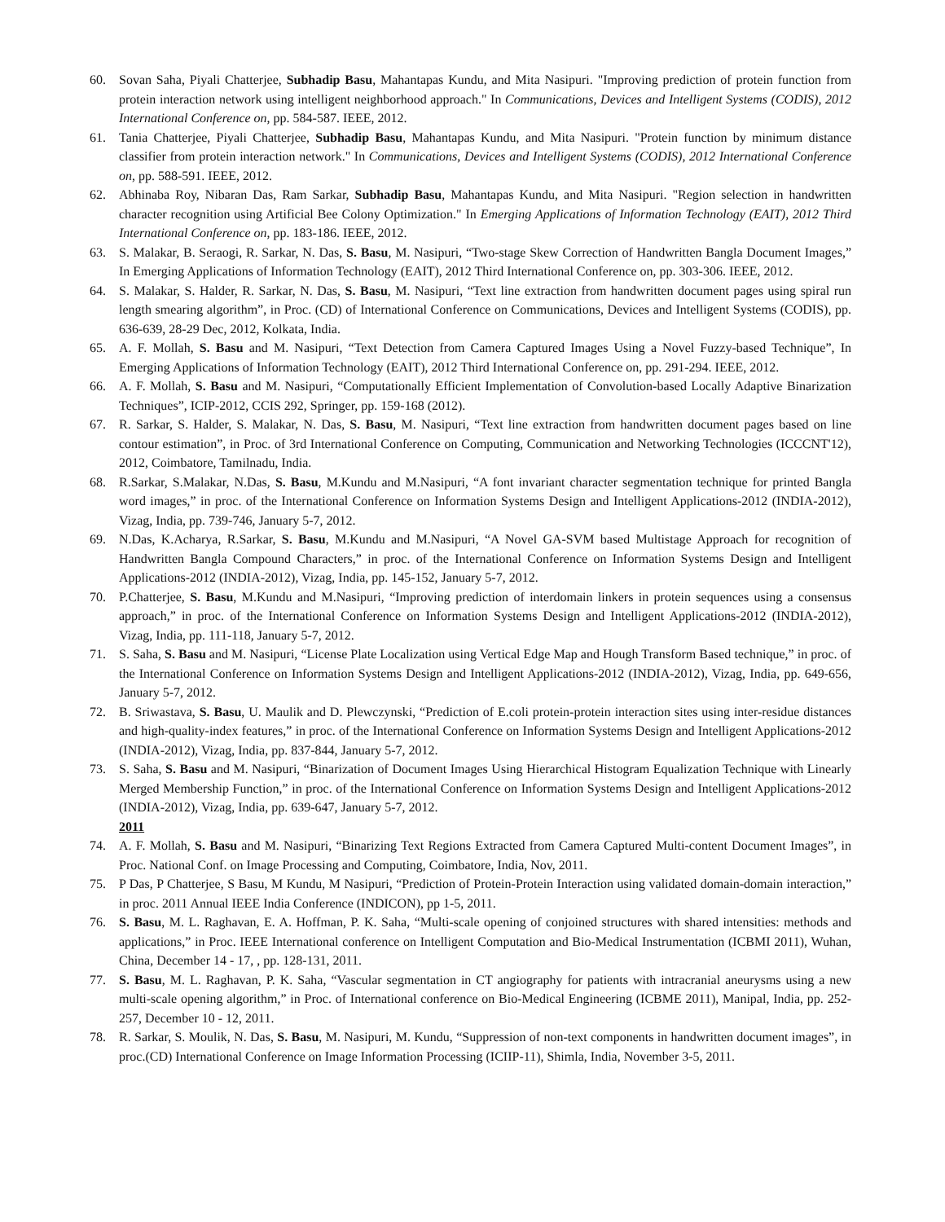60. Sovan Saha, Piyali Chatterjee, Subhadip Basu, Mahantapas Kundu, and Mita Nasipuri. "Improving prediction of protein function from protein interaction network using intelligent neighborhood approach." In Communications, Devices and Intelligent Systems (CODIS), 2012 International Conference on, pp. 584-587. IEEE, 2012.
61. Tania Chatterjee, Piyali Chatterjee, Subhadip Basu, Mahantapas Kundu, and Mita Nasipuri. "Protein function by minimum distance classifier from protein interaction network." In Communications, Devices and Intelligent Systems (CODIS), 2012 International Conference on, pp. 588-591. IEEE, 2012.
62. Abhinaba Roy, Nibaran Das, Ram Sarkar, Subhadip Basu, Mahantapas Kundu, and Mita Nasipuri. "Region selection in handwritten character recognition using Artificial Bee Colony Optimization." In Emerging Applications of Information Technology (EAIT), 2012 Third International Conference on, pp. 183-186. IEEE, 2012.
63. S. Malakar, B. Seraogi, R. Sarkar, N. Das, S. Basu, M. Nasipuri, “Two-stage Skew Correction of Handwritten Bangla Document Images,” In Emerging Applications of Information Technology (EAIT), 2012 Third International Conference on, pp. 303-306. IEEE, 2012.
64. S. Malakar, S. Halder, R. Sarkar, N. Das, S. Basu, M. Nasipuri, “Text line extraction from handwritten document pages using spiral run length smearing algorithm”, in Proc. (CD) of International Conference on Communications, Devices and Intelligent Systems (CODIS), pp. 636-639, 28-29 Dec, 2012, Kolkata, India.
65. A. F. Mollah, S. Basu and M. Nasipuri, “Text Detection from Camera Captured Images Using a Novel Fuzzy-based Technique”, In Emerging Applications of Information Technology (EAIT), 2012 Third International Conference on, pp. 291-294. IEEE, 2012.
66. A. F. Mollah, S. Basu and M. Nasipuri, “Computationally Efficient Implementation of Convolution-based Locally Adaptive Binarization Techniques”, ICIP-2012, CCIS 292, Springer, pp. 159-168 (2012).
67. R. Sarkar, S. Halder, S. Malakar, N. Das, S. Basu, M. Nasipuri, “Text line extraction from handwritten document pages based on line contour estimation”, in Proc. of 3rd International Conference on Computing, Communication and Networking Technologies (ICCCNT'12), 2012, Coimbatore, Tamilnadu, India.
68. R.Sarkar, S.Malakar, N.Das, S. Basu, M.Kundu and M.Nasipuri, “A font invariant character segmentation technique for printed Bangla word images,” in proc. of the International Conference on Information Systems Design and Intelligent Applications-2012 (INDIA-2012), Vizag, India, pp. 739-746, January 5-7, 2012.
69. N.Das, K.Acharya, R.Sarkar, S. Basu, M.Kundu and M.Nasipuri, “A Novel GA-SVM based Multistage Approach for recognition of Handwritten Bangla Compound Characters,” in proc. of the International Conference on Information Systems Design and Intelligent Applications-2012 (INDIA-2012), Vizag, India, pp. 145-152, January 5-7, 2012.
70. P.Chatterjee, S. Basu, M.Kundu and M.Nasipuri, “Improving prediction of interdomain linkers in protein sequences using a consensus approach,” in proc. of the International Conference on Information Systems Design and Intelligent Applications-2012 (INDIA-2012), Vizag, India, pp. 111-118, January 5-7, 2012.
71. S. Saha, S. Basu and M. Nasipuri, “License Plate Localization using Vertical Edge Map and Hough Transform Based technique,” in proc. of the International Conference on Information Systems Design and Intelligent Applications-2012 (INDIA-2012), Vizag, India, pp. 649-656, January 5-7, 2012.
72. B. Sriwastava, S. Basu, U. Maulik and D. Plewczynski, “Prediction of E.coli protein-protein interaction sites using inter-residue distances and high-quality-index features,” in proc. of the International Conference on Information Systems Design and Intelligent Applications-2012 (INDIA-2012), Vizag, India, pp. 837-844, January 5-7, 2012.
73. S. Saha, S. Basu and M. Nasipuri, “Binarization of Document Images Using Hierarchical Histogram Equalization Technique with Linearly Merged Membership Function,” in proc. of the International Conference on Information Systems Design and Intelligent Applications-2012 (INDIA-2012), Vizag, India, pp. 639-647, January 5-7, 2012.
2011
74. A. F. Mollah, S. Basu and M. Nasipuri, “Binarizing Text Regions Extracted from Camera Captured Multi-content Document Images”, in Proc. National Conf. on Image Processing and Computing, Coimbatore, India, Nov, 2011.
75. P Das, P Chatterjee, S Basu, M Kundu, M Nasipuri, “Prediction of Protein-Protein Interaction using validated domain-domain interaction,” in proc. 2011 Annual IEEE India Conference (INDICON), pp 1-5, 2011.
76. S. Basu, M. L. Raghavan, E. A. Hoffman, P. K. Saha, “Multi-scale opening of conjoined structures with shared intensities: methods and applications,” in Proc. IEEE International conference on Intelligent Computation and Bio-Medical Instrumentation (ICBMI 2011), Wuhan, China, December 14 - 17, , pp. 128-131, 2011.
77. S. Basu, M. L. Raghavan, P. K. Saha, “Vascular segmentation in CT angiography for patients with intracranial aneurysms using a new multi-scale opening algorithm,” in Proc. of International conference on Bio-Medical Engineering (ICBME 2011), Manipal, India, pp. 252-257, December 10 - 12, 2011.
78. R. Sarkar, S. Moulik, N. Das, S. Basu, M. Nasipuri, M. Kundu, “Suppression of non-text components in handwritten document images”, in proc.(CD) International Conference on Image Information Processing (ICIIP-11), Shimla, India, November 3-5, 2011.